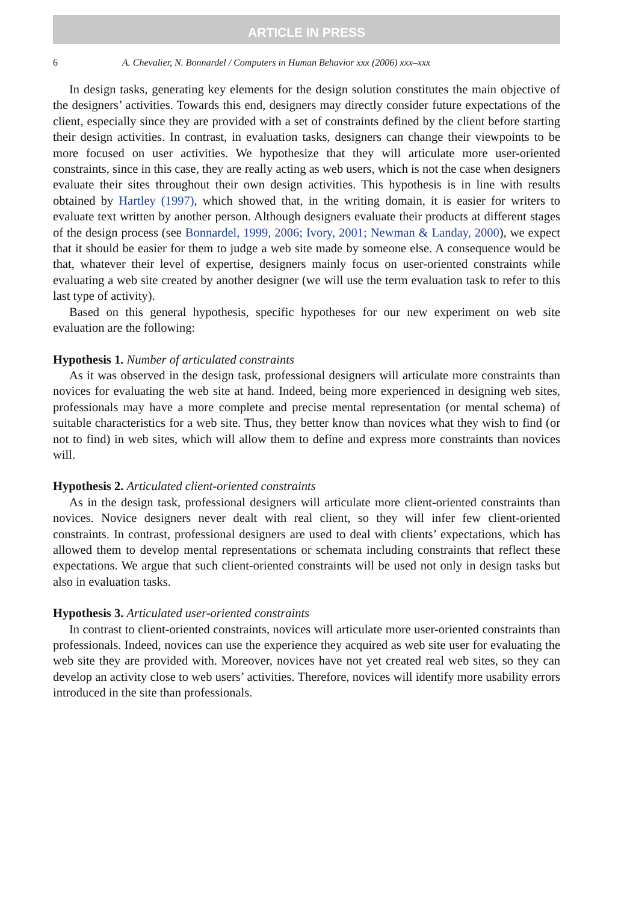ARTICLE IN PRESS
6 A. Chevalier, N. Bonnardel / Computers in Human Behavior xxx (2006) xxx–xxx
In design tasks, generating key elements for the design solution constitutes the main objective of the designers’ activities. Towards this end, designers may directly consider future expectations of the client, especially since they are provided with a set of constraints defined by the client before starting their design activities. In contrast, in evaluation tasks, designers can change their viewpoints to be more focused on user activities. We hypothesize that they will articulate more user-oriented constraints, since in this case, they are really acting as web users, which is not the case when designers evaluate their sites throughout their own design activities. This hypothesis is in line with results obtained by Hartley (1997), which showed that, in the writing domain, it is easier for writers to evaluate text written by another person. Although designers evaluate their products at different stages of the design process (see Bonnardel, 1999, 2006; Ivory, 2001; Newman & Landay, 2000), we expect that it should be easier for them to judge a web site made by someone else. A consequence would be that, whatever their level of expertise, designers mainly focus on user-oriented constraints while evaluating a web site created by another designer (we will use the term evaluation task to refer to this last type of activity).
Based on this general hypothesis, specific hypotheses for our new experiment on web site evaluation are the following:
Hypothesis 1. Number of articulated constraints
As it was observed in the design task, professional designers will articulate more constraints than novices for evaluating the web site at hand. Indeed, being more experienced in designing web sites, professionals may have a more complete and precise mental representation (or mental schema) of suitable characteristics for a web site. Thus, they better know than novices what they wish to find (or not to find) in web sites, which will allow them to define and express more constraints than novices will.
Hypothesis 2. Articulated client-oriented constraints
As in the design task, professional designers will articulate more client-oriented constraints than novices. Novice designers never dealt with real client, so they will infer few client-oriented constraints. In contrast, professional designers are used to deal with clients’ expectations, which has allowed them to develop mental representations or schemata including constraints that reflect these expectations. We argue that such client-oriented constraints will be used not only in design tasks but also in evaluation tasks.
Hypothesis 3. Articulated user-oriented constraints
In contrast to client-oriented constraints, novices will articulate more user-oriented constraints than professionals. Indeed, novices can use the experience they acquired as web site user for evaluating the web site they are provided with. Moreover, novices have not yet created real web sites, so they can develop an activity close to web users’ activities. Therefore, novices will identify more usability errors introduced in the site than professionals.